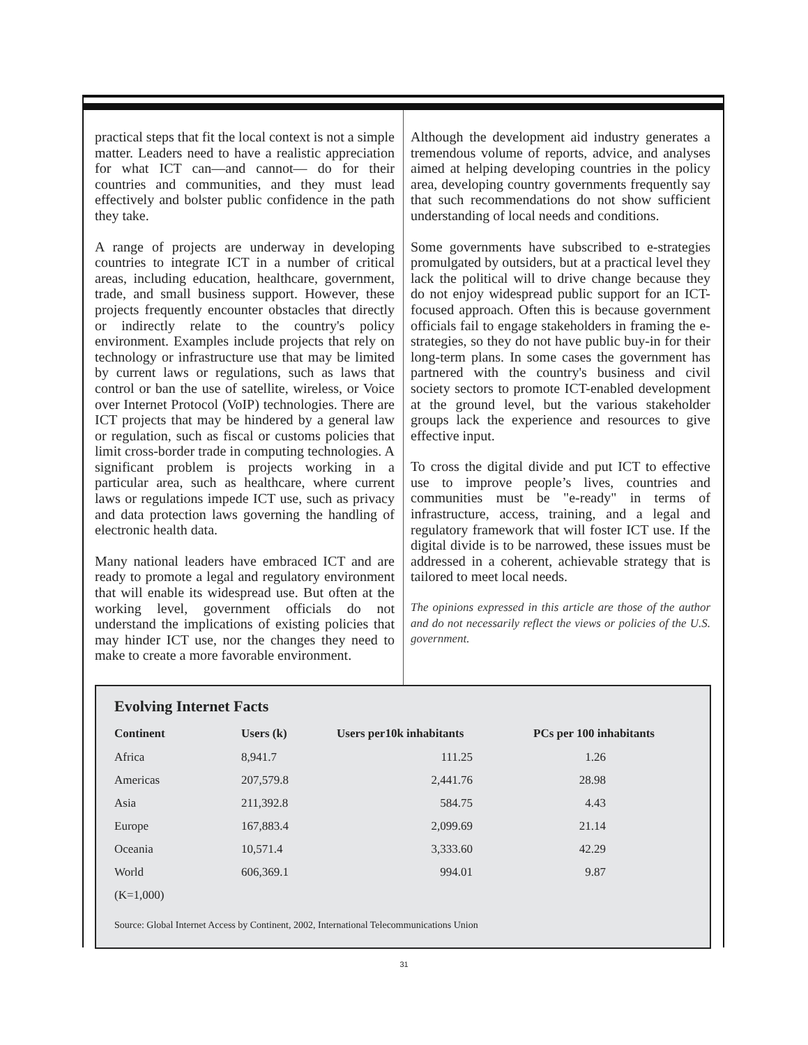practical steps that fit the local context is not a simple matter. Leaders need to have a realistic appreciation for what ICT can—and cannot— do for their countries and communities, and they must lead effectively and bolster public confidence in the path they take.
A range of projects are underway in developing countries to integrate ICT in a number of critical areas, including education, healthcare, government, trade, and small business support. However, these projects frequently encounter obstacles that directly or indirectly relate to the country's policy environment. Examples include projects that rely on technology or infrastructure use that may be limited by current laws or regulations, such as laws that control or ban the use of satellite, wireless, or Voice over Internet Protocol (VoIP) technologies. There are ICT projects that may be hindered by a general law or regulation, such as fiscal or customs policies that limit cross-border trade in computing technologies. A significant problem is projects working in a particular area, such as healthcare, where current laws or regulations impede ICT use, such as privacy and data protection laws governing the handling of electronic health data.
Many national leaders have embraced ICT and are ready to promote a legal and regulatory environment that will enable its widespread use. But often at the working level, government officials do not understand the implications of existing policies that may hinder ICT use, nor the changes they need to make to create a more favorable environment.
Although the development aid industry generates a tremendous volume of reports, advice, and analyses aimed at helping developing countries in the policy area, developing country governments frequently say that such recommendations do not show sufficient understanding of local needs and conditions.
Some governments have subscribed to e-strategies promulgated by outsiders, but at a practical level they lack the political will to drive change because they do not enjoy widespread public support for an ICT-focused approach. Often this is because government officials fail to engage stakeholders in framing the e-strategies, so they do not have public buy-in for their long-term plans. In some cases the government has partnered with the country's business and civil society sectors to promote ICT-enabled development at the ground level, but the various stakeholder groups lack the experience and resources to give effective input.
To cross the digital divide and put ICT to effective use to improve people’s lives, countries and communities must be "e-ready" in terms of infrastructure, access, training, and a legal and regulatory framework that will foster ICT use. If the digital divide is to be narrowed, these issues must be addressed in a coherent, achievable strategy that is tailored to meet local needs.
The opinions expressed in this article are those of the author and do not necessarily reflect the views or policies of the U.S. government.
Evolving Internet Facts
| Continent | Users (k) | Users per10k inhabitants | PCs per 100 inhabitants |
| --- | --- | --- | --- |
| Africa | 8,941.7 | 111.25 | 1.26 |
| Americas | 207,579.8 | 2,441.76 | 28.98 |
| Asia | 211,392.8 | 584.75 | 4.43 |
| Europe | 167,883.4 | 2,099.69 | 21.14 |
| Oceania | 10,571.4 | 3,333.60 | 42.29 |
| World | 606,369.1 | 994.01 | 9.87 |
| (K=1,000) | | | |
Source: Global Internet Access by Continent, 2002, International Telecommunications Union
31